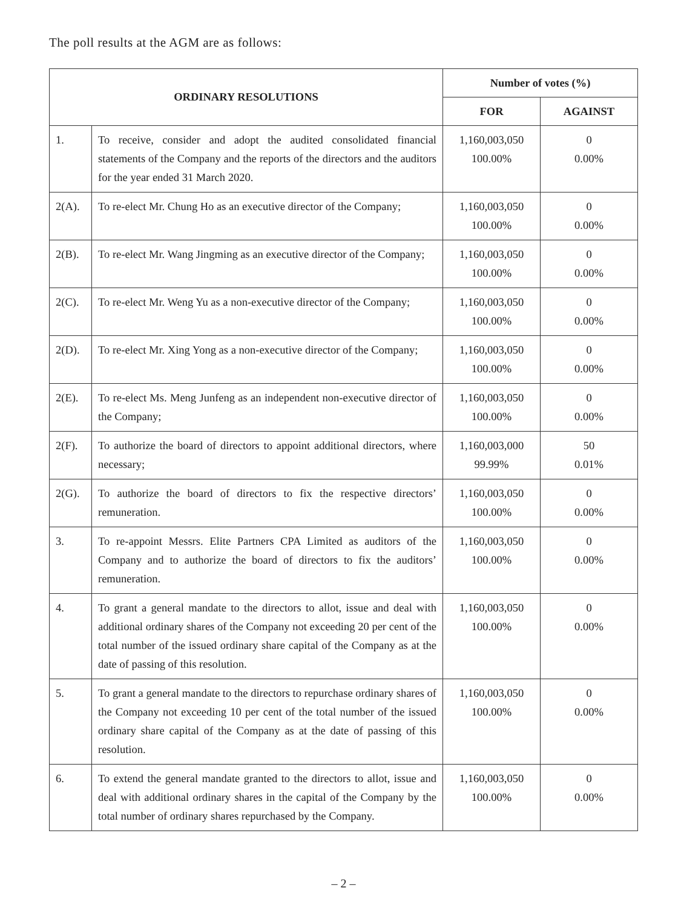The poll results at the AGM are as follows:
| ORDINARY RESOLUTIONS | | Number of votes (%) | |
| --- | --- | --- | --- |
| | | FOR | AGAINST |
| 1. | To receive, consider and adopt the audited consolidated financial statements of the Company and the reports of the directors and the auditors for the year ended 31 March 2020. | 1,160,003,050 100.00% | 0 0.00% |
| 2(A). | To re-elect Mr. Chung Ho as an executive director of the Company; | 1,160,003,050 100.00% | 0 0.00% |
| 2(B). | To re-elect Mr. Wang Jingming as an executive director of the Company; | 1,160,003,050 100.00% | 0 0.00% |
| 2(C). | To re-elect Mr. Weng Yu as a non-executive director of the Company; | 1,160,003,050 100.00% | 0 0.00% |
| 2(D). | To re-elect Mr. Xing Yong as a non-executive director of the Company; | 1,160,003,050 100.00% | 0 0.00% |
| 2(E). | To re-elect Ms. Meng Junfeng as an independent non-executive director of the Company; | 1,160,003,050 100.00% | 0 0.00% |
| 2(F). | To authorize the board of directors to appoint additional directors, where necessary; | 1,160,003,000 99.99% | 50 0.01% |
| 2(G). | To authorize the board of directors to fix the respective directors’ remuneration. | 1,160,003,050 100.00% | 0 0.00% |
| 3. | To re-appoint Messrs. Elite Partners CPA Limited as auditors of the Company and to authorize the board of directors to fix the auditors’ remuneration. | 1,160,003,050 100.00% | 0 0.00% |
| 4. | To grant a general mandate to the directors to allot, issue and deal with additional ordinary shares of the Company not exceeding 20 per cent of the total number of the issued ordinary share capital of the Company as at the date of passing of this resolution. | 1,160,003,050 100.00% | 0 0.00% |
| 5. | To grant a general mandate to the directors to repurchase ordinary shares of the Company not exceeding 10 per cent of the total number of the issued ordinary share capital of the Company as at the date of passing of this resolution. | 1,160,003,050 100.00% | 0 0.00% |
| 6. | To extend the general mandate granted to the directors to allot, issue and deal with additional ordinary shares in the capital of the Company by the total number of ordinary shares repurchased by the Company. | 1,160,003,050 100.00% | 0 0.00% |
– 2 –